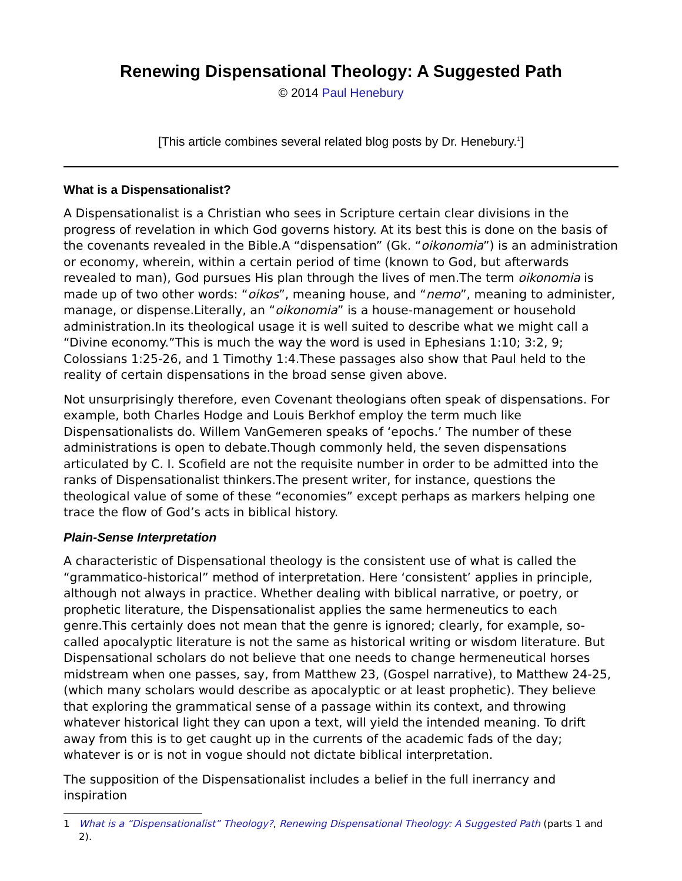Renewing Dispensational Theology: A Suggested Path
© 2014 Paul Henebury
[This article combines several related blog posts by Dr. Henebury.<sup>1</sup>]
What is a Dispensationalist?
A Dispensationalist is a Christian who sees in Scripture certain clear divisions in the progress of revelation in which God governs history. At its best this is done on the basis of the covenants revealed in the Bible.A “dispensation” (Gk. “oikonomia”) is an administration or economy, wherein, within a certain period of time (known to God, but afterwards revealed to man), God pursues His plan through the lives of men.The term oikonomia is made up of two other words: “oikos”, meaning house, and “nemo”, meaning to administer, manage, or dispense.Literally, an “oikonomia” is a house-management or household administration.In its theological usage it is well suited to describe what we might call a “Divine economy.”This is much the way the word is used in Ephesians 1:10; 3:2, 9; Colossians 1:25-26, and 1 Timothy 1:4.These passages also show that Paul held to the reality of certain dispensations in the broad sense given above.
Not unsurprisingly therefore, even Covenant theologians often speak of dispensations. For example, both Charles Hodge and Louis Berkhof employ the term much like Dispensationalists do. Willem VanGemeren speaks of ‘epochs.’ The number of these administrations is open to debate.Though commonly held, the seven dispensations articulated by C. I. Scofield are not the requisite number in order to be admitted into the ranks of Dispensationalist thinkers.The present writer, for instance, questions the theological value of some of these “economies” except perhaps as markers helping one trace the flow of God’s acts in biblical history.
Plain-Sense Interpretation
A characteristic of Dispensational theology is the consistent use of what is called the “grammatico-historical” method of interpretation. Here ‘consistent’ applies in principle, although not always in practice. Whether dealing with biblical narrative, or poetry, or prophetic literature, the Dispensationalist applies the same hermeneutics to each genre.This certainly does not mean that the genre is ignored; clearly, for example, so-called apocalyptic literature is not the same as historical writing or wisdom literature. But Dispensational scholars do not believe that one needs to change hermeneutical horses midstream when one passes, say, from Matthew 23, (Gospel narrative), to Matthew 24-25, (which many scholars would describe as apocalyptic or at least prophetic). They believe that exploring the grammatical sense of a passage within its context, and throwing whatever historical light they can upon a text, will yield the intended meaning. To drift away from this is to get caught up in the currents of the academic fads of the day; whatever is or is not in vogue should not dictate biblical interpretation.
The supposition of the Dispensationalist includes a belief in the full inerrancy and inspiration
1 What is a “Dispensationalist” Theology?, Renewing Dispensational Theology: A Suggested Path (parts 1 and 2).